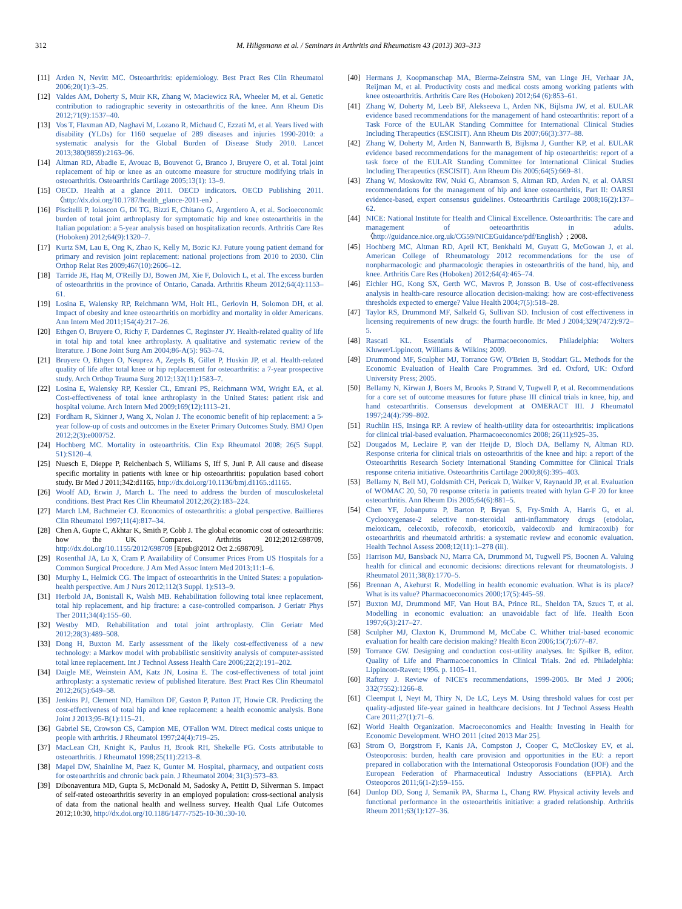312 M. Hiligsmann et al. / Seminars in Arthritis and Rheumatism 43 (2013) 303–313
[11] Arden N, Nevitt MC. Osteoarthritis: epidemiology. Best Pract Res Clin Rheumatol 2006;20(1):3–25.
[12] Valdes AM, Doherty S, Muir KR, Zhang W, Maciewicz RA, Wheeler M, et al. Genetic contribution to radiographic severity in osteoarthritis of the knee. Ann Rheum Dis 2012;71(9):1537–40.
[13] Vos T, Flaxman AD, Naghavi M, Lozano R, Michaud C, Ezzati M, et al. Years lived with disability (YLDs) for 1160 sequelae of 289 diseases and injuries 1990-2010: a systematic analysis for the Global Burden of Disease Study 2010. Lancet 2013;380(9859):2163–96.
[14] Altman RD, Abadie E, Avouac B, Bouvenot G, Branco J, Bruyere O, et al. Total joint replacement of hip or knee as an outcome measure for structure modifying trials in osteoarthritis. Osteoarthritis Cartilage 2005;13(1): 13–9.
[15] OECD. Health at a glance 2011. OECD indicators. OECD Publishing 2011. 〈http://dx.doi.org/10.1787/health_glance-2011-en〉.
[16] Piscitelli P, Iolascon G, Di TG, Bizzi E, Chitano G, Argentiero A, et al. Socioeconomic burden of total joint arthroplasty for symptomatic hip and knee osteoarthritis in the Italian population: a 5-year analysis based on hospitalization records. Arthritis Care Res (Hoboken) 2012;64(9):1320–7.
[17] Kurtz SM, Lau E, Ong K, Zhao K, Kelly M, Bozic KJ. Future young patient demand for primary and revision joint replacement: national projections from 2010 to 2030. Clin Orthop Relat Res 2009;467(10):2606–12.
[18] Tarride JE, Haq M, O'Reilly DJ, Bowen JM, Xie F, Dolovich L, et al. The excess burden of osteoarthritis in the province of Ontario, Canada. Arthritis Rheum 2012;64(4):1153–61.
[19] Losina E, Walensky RP, Reichmann WM, Holt HL, Gerlovin H, Solomon DH, et al. Impact of obesity and knee osteoarthritis on morbidity and mortality in older Americans. Ann Intern Med 2011;154(4):217–26.
[20] Ethgen O, Bruyere O, Richy F, Dardennes C, Reginster JY. Health-related quality of life in total hip and total knee arthroplasty. A qualitative and systematic review of the literature. J Bone Joint Surg Am 2004;86-A(5): 963–74.
[21] Bruyere O, Ethgen O, Neuprez A, Zegels B, Gillet P, Huskin JP, et al. Health-related quality of life after total knee or hip replacement for osteoarthritis: a 7-year prospective study. Arch Orthop Trauma Surg 2012;132(11):1583–7.
[22] Losina E, Walensky RP, Kessler CL, Emrani PS, Reichmann WM, Wright EA, et al. Cost-effectiveness of total knee arthroplasty in the United States: patient risk and hospital volume. Arch Intern Med 2009;169(12):1113–21.
[23] Fordham R, Skinner J, Wang X, Nolan J. The economic benefit of hip replacement: a 5-year follow-up of costs and outcomes in the Exeter Primary Outcomes Study. BMJ Open 2012;2(3):e000752.
[24] Hochberg MC. Mortality in osteoarthritis. Clin Exp Rheumatol 2008; 26(5 Suppl. 51):S120–4.
[25] Nuesch E, Dieppe P, Reichenbach S, Williams S, Iff S, Juni P. All cause and disease specific mortality in patients with knee or hip osteoarthritis: population based cohort study. Br Med J 2011;342:d1165, http://dx.doi.org/10.1136/bmj.d1165.:d1165.
[26] Woolf AD, Erwin J, March L. The need to address the burden of musculoskeletal conditions. Best Pract Res Clin Rheumatol 2012;26(2):183–224.
[27] March LM, Bachmeier CJ. Economics of osteoarthritis: a global perspective. Baillieres Clin Rheumatol 1997;11(4):817–34.
[28] Chen A, Gupte C, Akhtar K, Smith P, Cobb J. The global economic cost of osteoarthritis: how the UK Compares. Arthritis 2012;2012:698709, http://dx.doi.org/10.1155/2012/698709 [Epub@2012 Oct 2.:698709].
[29] Rosenthal JA, Lu X, Cram P. Availability of Consumer Prices From US Hospitals for a Common Surgical Procedure. J Am Med Assoc Intern Med 2013;11:1–6.
[30] Murphy L, Helmick CG. The impact of osteoarthritis in the United States: a population-health perspective. Am J Nurs 2012;112(3 Suppl. 1):S13–9.
[31] Herbold JA, Bonistall K, Walsh MB. Rehabilitation following total knee replacement, total hip replacement, and hip fracture: a case-controlled comparison. J Geriatr Phys Ther 2011;34(4):155–60.
[32] Westby MD. Rehabilitation and total joint arthroplasty. Clin Geriatr Med 2012;28(3):489–508.
[33] Dong H, Buxton M. Early assessment of the likely cost-effectiveness of a new technology: a Markov model with probabilistic sensitivity analysis of computer-assisted total knee replacement. Int J Technol Assess Health Care 2006;22(2):191–202.
[34] Daigle ME, Weinstein AM, Katz JN, Losina E. The cost-effectiveness of total joint arthroplasty: a systematic review of published literature. Best Pract Res Clin Rheumatol 2012;26(5):649–58.
[35] Jenkins PJ, Clement ND, Hamilton DF, Gaston P, Patton JT, Howie CR. Predicting the cost-effectiveness of total hip and knee replacement: a health economic analysis. Bone Joint J 2013;95-B(1):115–21.
[36] Gabriel SE, Crowson CS, Campion ME, O'Fallon WM. Direct medical costs unique to people with arthritis. J Rheumatol 1997;24(4):719–25.
[37] MacLean CH, Knight K, Paulus H, Brook RH, Shekelle PG. Costs attributable to osteoarthritis. J Rheumatol 1998;25(11):2213–8.
[38] Mapel DW, Shainline M, Paez K, Gunter M. Hospital, pharmacy, and outpatient costs for osteoarthritis and chronic back pain. J Rheumatol 2004; 31(3):573–83.
[39] Dibonaventura MD, Gupta S, McDonald M, Sadosky A, Pettitt D, Silverman S. Impact of self-rated osteoarthritis severity in an employed population: cross-sectional analysis of data from the national health and wellness survey. Health Qual Life Outcomes 2012;10:30, http://dx.doi.org/10.1186/1477-7525-10-30.:30-10.
[40] Hermans J, Koopmanschap MA, Bierma-Zeinstra SM, van Linge JH, Verhaar JA, Reijman M, et al. Productivity costs and medical costs among working patients with knee osteoarthritis. Arthritis Care Res (Hoboken) 2012;64 (6):853–61.
[41] Zhang W, Doherty M, Leeb BF, Alekseeva L, Arden NK, Bijlsma JW, et al. EULAR evidence based recommendations for the management of hand osteoarthritis: report of a Task Force of the EULAR Standing Committee for International Clinical Studies Including Therapeutics (ESCISIT). Ann Rheum Dis 2007;66(3):377–88.
[42] Zhang W, Doherty M, Arden N, Bannwarth B, Bijlsma J, Gunther KP, et al. EULAR evidence based recommendations for the management of hip osteoarthritis: report of a task force of the EULAR Standing Committee for International Clinical Studies Including Therapeutics (ESCISIT). Ann Rheum Dis 2005;64(5):669–81.
[43] Zhang W, Moskowitz RW, Nuki G, Abramson S, Altman RD, Arden N, et al. OARSI recommendations for the management of hip and knee osteoarthritis, Part II: OARSI evidence-based, expert consensus guidelines. Osteoarthritis Cartilage 2008;16(2):137–62.
[44] NICE: National Institute for Health and Clinical Excellence. Osteoarthritis: The care and management of oeteoarthritis in adults. 〈http://guidance.nice.org.uk/CG59/NICEGuidance/pdf/English〉; 2008.
[45] Hochberg MC, Altman RD, April KT, Benkhalti M, Guyatt G, McGowan J, et al. American College of Rheumatology 2012 recommendations for the use of nonpharmacologic and pharmacologic therapies in osteoarthritis of the hand, hip, and knee. Arthritis Care Res (Hoboken) 2012;64(4):465–74.
[46] Eichler HG, Kong SX, Gerth WC, Mavros P, Jonsson B. Use of cost-effectiveness analysis in health-care resource allocation decision-making: how are cost-effectiveness thresholds expected to emerge? Value Health 2004;7(5):518–28.
[47] Taylor RS, Drummond MF, Salkeld G, Sullivan SD. Inclusion of cost effectiveness in licensing requirements of new drugs: the fourth hurdle. Br Med J 2004;329(7472):972–5.
[48] Rascati KL. Essentials of Pharmacoeconomics. Philadelphia: Wolters Kluwer/Lippincott, Williams & Wilkins; 2009.
[49] Drummond MF, Sculpher MJ, Torrance GW, O'Brien B, Stoddart GL. Methods for the Economic Evaluation of Health Care Programmes. 3rd ed. Oxford, UK: Oxford University Press; 2005.
[50] Bellamy N, Kirwan J, Boers M, Brooks P, Strand V, Tugwell P, et al. Recommendations for a core set of outcome measures for future phase III clinical trials in knee, hip, and hand osteoarthritis. Consensus development at OMERACT III. J Rheumatol 1997;24(4):799–802.
[51] Ruchlin HS, Insinga RP. A review of health-utility data for osteoarthritis: implications for clinical trial-based evaluation. Pharmacoeconomics 2008; 26(11):925–35.
[52] Dougados M, Leclaire P, van der Heijde D, Bloch DA, Bellamy N, Altman RD. Response criteria for clinical trials on osteoarthritis of the knee and hip: a report of the Osteoarthritis Research Society International Standing Committee for Clinical Trials response criteria initiative. Osteoarthritis Cartilage 2000;8(6):395–403.
[53] Bellamy N, Bell MJ, Goldsmith CH, Pericak D, Walker V, Raynauld JP, et al. Evaluation of WOMAC 20, 50, 70 response criteria in patients treated with hylan G-F 20 for knee osteoarthritis. Ann Rheum Dis 2005;64(6):881–5.
[54] Chen YF, Jobanputra P, Barton P, Bryan S, Fry-Smith A, Harris G, et al. Cyclooxygenase-2 selective non-steroidal anti-inflammatory drugs (etodolac, meloxicam, celecoxib, rofecoxib, etoricoxib, valdecoxib and lumiracoxib) for osteoarthritis and rheumatoid arthritis: a systematic review and economic evaluation. Health Technol Assess 2008;12(11):1–278 (iii).
[55] Harrison MJ, Bansback NJ, Marra CA, Drummond M, Tugwell PS, Boonen A. Valuing health for clinical and economic decisions: directions relevant for rheumatologists. J Rheumatol 2011;38(8):1770–5.
[56] Brennan A, Akehurst R. Modelling in health economic evaluation. What is its place? What is its value? Pharmacoeconomics 2000;17(5):445–59.
[57] Buxton MJ, Drummond MF, Van Hout BA, Prince RL, Sheldon TA, Szucs T, et al. Modelling in economic evaluation: an unavoidable fact of life. Health Econ 1997;6(3):217–27.
[58] Sculpher MJ, Claxton K, Drummond M, McCabe C. Whither trial-based economic evaluation for health care decision making? Health Econ 2006;15(7):677–87.
[59] Torrance GW. Designing and conduction cost-utility analyses. In: Spilker B, editor. Quality of Life and Pharmacoeconomics in Clinical Trials. 2nd ed. Philadelphia: Lippincott-Raven; 1996. p. 1105–11.
[60] Raftery J. Review of NICE's recommendations, 1999-2005. Br Med J 2006; 332(7552):1266–8.
[61] Cleemput I, Neyt M, Thiry N, De LC, Leys M. Using threshold values for cost per quality-adjusted life-year gained in healthcare decisions. Int J Technol Assess Health Care 2011;27(1):71–6.
[62] World Health Organization. Macroeconomics and Health: Investing in Health for Economic Development. WHO 2011 [cited 2013 Mar 25].
[63] Strom O, Borgstrom F, Kanis JA, Compston J, Cooper C, McCloskey EV, et al. Osteoporosis: burden, health care provision and opportunities in the EU: a report prepared in collaboration with the International Osteoporosis Foundation (IOF) and the European Federation of Pharmaceutical Industry Associations (EFPIA). Arch Osteoporos 2011;6(1-2):59–155.
[64] Dunlop DD, Song J, Semanik PA, Sharma L, Chang RW. Physical activity levels and functional performance in the osteoarthritis initiative: a graded relationship. Arthritis Rheum 2011;63(1):127–36.